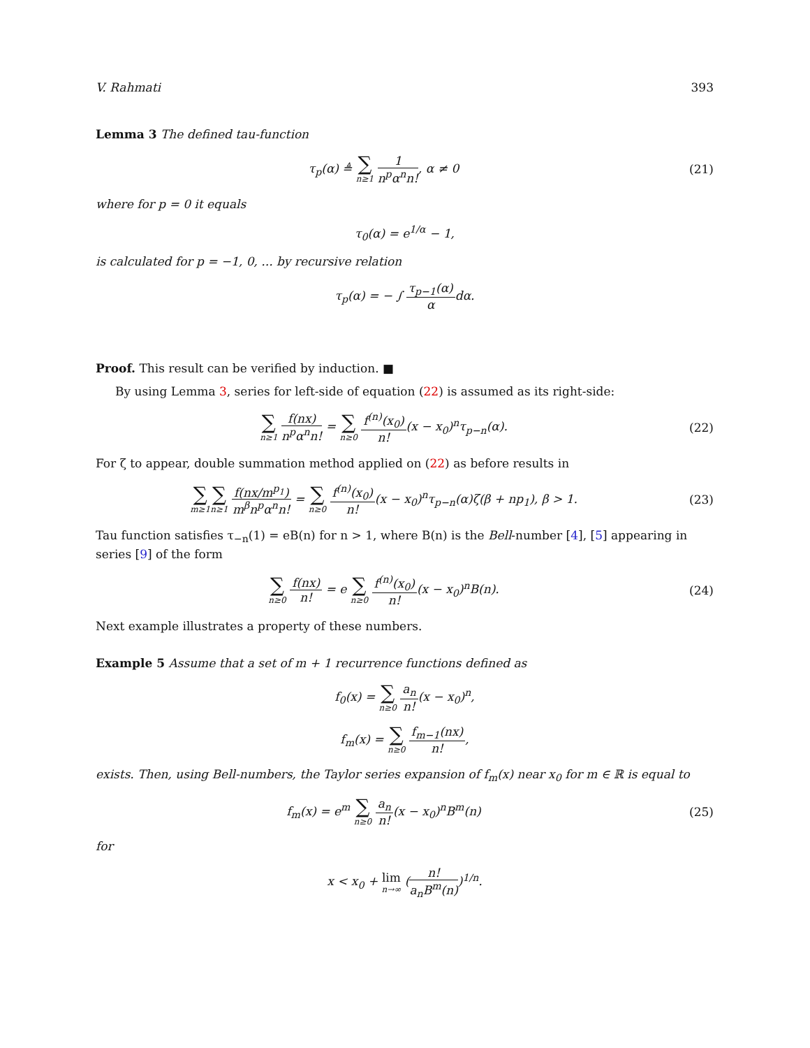V. Rahmati 393
Lemma 3 The defined tau-function
τ<sub>p</sub>(α) ≜ ∑ n≥1 1 n<sup>p</sup>α<sup>n</sup>n!, α ≠ 0 (21)
where for p = 0 it equals
τ<sub>0</sub>(α) = e<sup>1/α</sup> − 1,
is calculated for p = −1, 0, ... by recursive relation
τ<sub>p</sub>(α) = − ∫ τ<sub>p−1</sub>(α) αdα.
Proof. This result can be verified by induction. ■
By using Lemma 3, series for left-side of equation (22) is assumed as its right-side:
∑ n≥1 f(nx) n<sup>p</sup>α<sup>n</sup>n! = ∑ n≥0 f<sup>(n)</sup>(x<sub>0</sub>) n!(x − x<sub>0</sub>)<sup>n</sup>τ<sub>p−n</sub>(α).
(22)
For ζ to appear, double summation method applied on (22) as before results in
∑ m≥1∑ n≥1 f(nx/m<sup>p<sub>1</sub></sup>) m<sup>β</sup>n<sup>p</sup>α<sup>n</sup>n! = ∑ n≥0 f<sup>(n)</sup>(x<sub>0</sub>) n!(x − x<sub>0</sub>)<sup>n</sup>τ<sub>p−n</sub>(α)ζ(β + np<sub>1</sub>), β > 1.
(23)
Tau function satisfies τ<sub>−n</sub>(1) = eB(n) for n > 1, where B(n) is the Bell-number [4], [5] appearing in series [9] of the form
∑ n≥0 f(nx) n! = e ∑ n≥0 f<sup>(n)</sup>(x<sub>0</sub>) n!(x − x<sub>0</sub>)<sup>n</sup>B(n).
(24)
Next example illustrates a property of these numbers.
Example 5 Assume that a set of m + 1 recurrence functions defined as
f<sub>0</sub>(x) = ∑ n≥0 a<sub>n</sub> n!(x − x<sub>0</sub>)<sup>n</sup>,
f<sub>m</sub>(x) = ∑ n≥0 f<sub>m−1</sub>(nx) n!,
exists. Then, using Bell-numbers, the Taylor series expansion of f<sub>m</sub>(x) near x<sub>0</sub> for m ∈ ℝ is equal to
f<sub>m</sub>(x) = e<sup>m</sup> ∑ n≥0 a<sub>n</sub> n!(x − x<sub>0</sub>)<sup>n</sup>B<sup>m</sup>(n)
(25)
for
x < x<sub>0</sub> + lim n→∞ (n! a<sub>n</sub>B<sup>m</sup>(n))<sup>1/n</sup>.